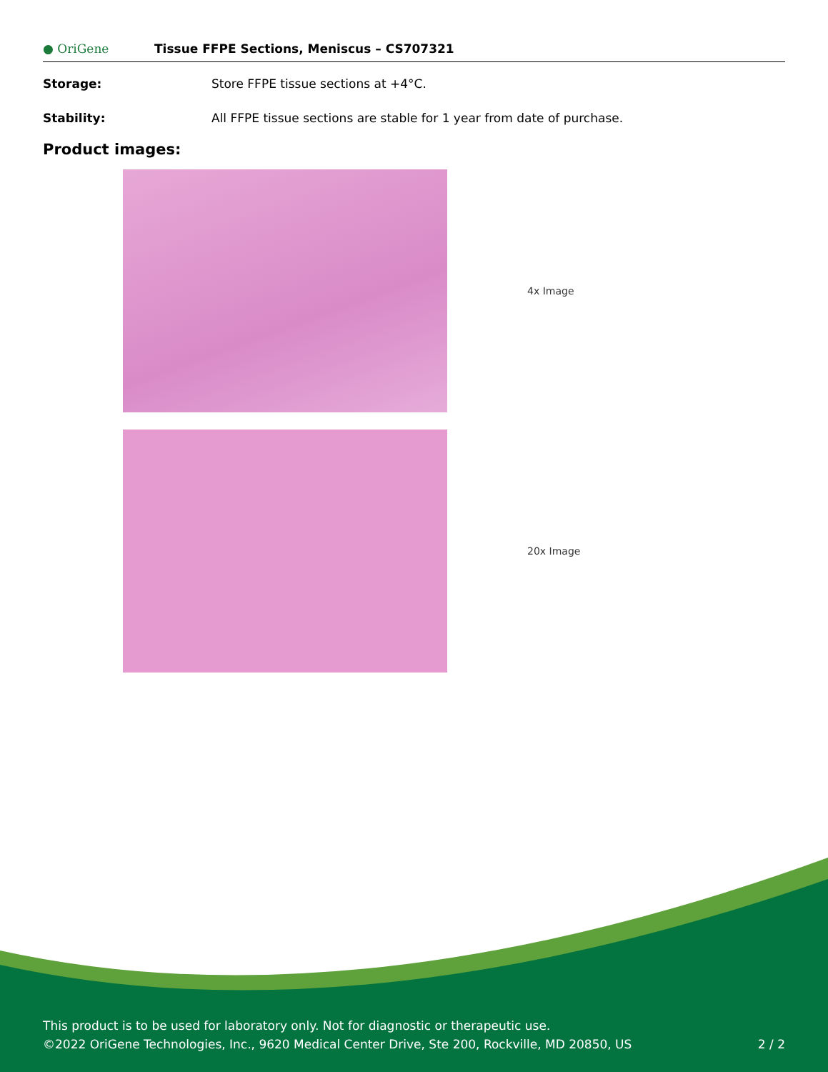● OriGene
Tissue FFPE Sections, Meniscus – CS707321
Storage: Store FFPE tissue sections at +4°C.
Stability: All FFPE tissue sections are stable for 1 year from date of purchase.
Product images:
4x Image
20x Image
This product is to be used for laboratory only. Not for diagnostic or therapeutic use.
©2022 OriGene Technologies, Inc., 9620 Medical Center Drive, Ste 200, Rockville, MD 20850, US 2 / 2